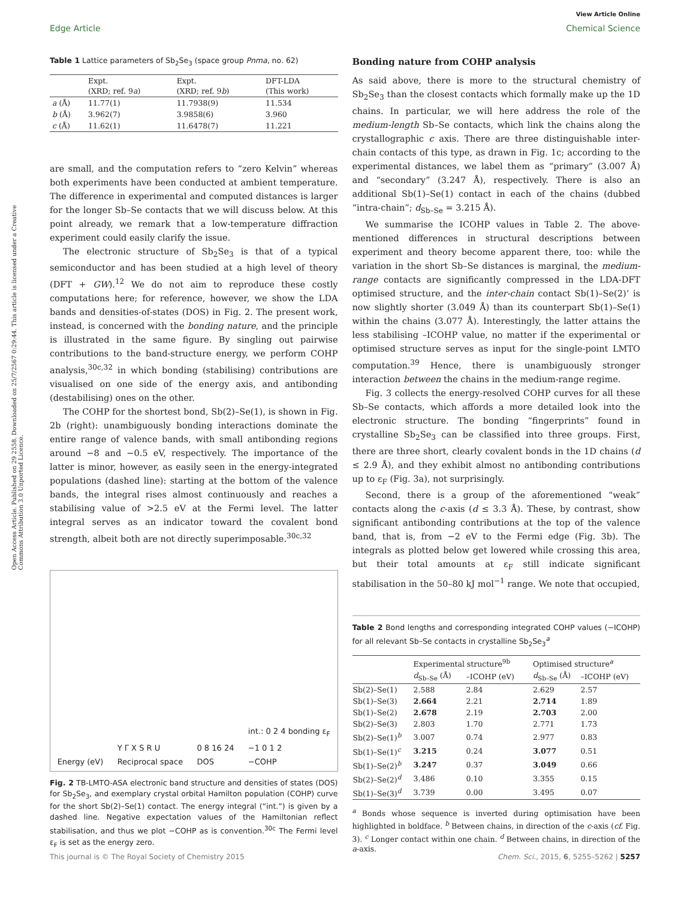View Article Online
Edge Article Chemical Science
Open Access Article. Published on 29 2558. Downloaded on 25/7/2567 0:29:44. This article is licensed under a Creative Commons Attribution 3.0 Unported Licence.
Table 1 Lattice parameters of Sb<sub>2</sub>Se<sub>3</sub> (space group Pnma, no. 62)
| | Expt. (XRD; ref. 9 a ) | Expt. (XRD; ref. 9 b ) | DFT-LDA (This work) |
| --- | --- | --- | --- |
| a (Å) | 11.77(1) | 11.7938(9) | 11.534 |
| b (Å) | 3.962(7) | 3.9858(6) | 3.960 |
| c (Å) | 11.62(1) | 11.6478(7) | 11.221 |
are small, and the computation refers to “zero Kelvin” whereas both experiments have been conducted at ambient temperature. The difference in experimental and computed distances is larger for the longer Sb–Se contacts that we will discuss below. At this point already, we remark that a low-temperature diffraction experiment could easily clarify the issue.
The electronic structure of Sb<sub>2</sub>Se<sub>3</sub> is that of a typical semiconductor and has been studied at a high level of theory (DFT + GW).<sup>12</sup> We do not aim to reproduce these costly computations here; for reference, however, we show the LDA bands and densities-of-states (DOS) in Fig. 2. The present work, instead, is concerned with the bonding nature, and the principle is illustrated in the same figure. By singling out pairwise contributions to the band-structure energy, we perform COHP analysis,<sup>30c,32</sup> in which bonding (stabilising) contributions are visualised on one side of the energy axis, and antibonding (destabilising) ones on the other.
The COHP for the shortest bond, Sb(2)–Se(1), is shown in Fig. 2b (right): unambiguously bonding interactions dominate the entire range of valence bands, with small antibonding regions around −8 and −0.5 eV, respectively. The importance of the latter is minor, however, as easily seen in the energy-integrated populations (dashed line): starting at the bottom of the valence bands, the integral rises almost continuously and reaches a stabilising value of >2.5 eV at the Fermi level. The latter integral serves as an indicator toward the covalent bond strength, albeit both are not directly superimposable.<sup>30c,32</sup>
Energy (eV) Y Γ X S R U
Reciprocal space 0 8 16 24
DOS int.: 0 2 4 bonding ε<sub>F</sub>
−1 0 1 2
−COHP
Fig. 2 TB-LMTO-ASA electronic band structure and densities of states (DOS) for Sb<sub>2</sub>Se<sub>3</sub>, and exemplary crystal orbital Hamilton population (COHP) curve for the short Sb(2)–Se(1) contact. The energy integral (“int.”) is given by a dashed line. Negative expectation values of the Hamiltonian reflect stabilisation, and thus we plot −COHP as is convention.<sup>30c</sup> The Fermi level ε<sub>F</sub> is set as the energy zero.
Bonding nature from COHP analysis
As said above, there is more to the structural chemistry of Sb<sub>2</sub>Se<sub>3</sub> than the closest contacts which formally make up the 1D chains. In particular, we will here address the role of the medium-length Sb–Se contacts, which link the chains along the crystallographic c axis. There are three distinguishable inter-chain contacts of this type, as drawn in Fig. 1c; according to the experimental distances, we label them as “primary” (3.007 Å) and “secondary” (3.247 Å), respectively. There is also an additional Sb(1)–Se(1) contact in each of the chains (dubbed “intra-chain”; d<sub>Sb–Se</sub> = 3.215 Å).
We summarise the ICOHP values in Table 2. The above-mentioned differences in structural descriptions between experiment and theory become apparent there, too: while the variation in the short Sb–Se distances is marginal, the medium-range contacts are significantly compressed in the LDA-DFT optimised structure, and the inter-chain contact Sb(1)–Se(2)’ is now slightly shorter (3.049 Å) than its counterpart Sb(1)–Se(1) within the chains (3.077 Å). Interestingly, the latter attains the less stabilising –ICOHP value, no matter if the experimental or optimised structure serves as input for the single-point LMTO computation.<sup>39</sup> Hence, there is unambiguously stronger interaction between the chains in the medium-range regime.
Fig. 3 collects the energy-resolved COHP curves for all these Sb–Se contacts, which affords a more detailed look into the electronic structure. The bonding “fingerprints” found in crystalline Sb<sub>2</sub>Se<sub>3</sub> can be classified into three groups. First, there are three short, clearly covalent bonds in the 1D chains (d ≤ 2.9 Å), and they exhibit almost no antibonding contributions up to ε<sub>F</sub> (Fig. 3a), not surprisingly.
Second, there is a group of the aforementioned “weak” contacts along the c-axis (d ≤ 3.3 Å). These, by contrast, show significant antibonding contributions at the top of the valence band, that is, from −2 eV to the Fermi edge (Fig. 3b). The integrals as plotted below get lowered while crossing this area, but their total amounts at ε<sub>F</sub> still indicate significant stabilisation in the 50–80 kJ mol<sup>−1</sup> range. We note that occupied,
Table 2 Bond lengths and corresponding integrated COHP values (−ICOHP) for all relevant Sb–Se contacts in crystalline Sb<sub>2</sub>Se<sub>3</sub><sup>a</sup>
| | Experimental structure<sup>9b</sup> | | Optimised structure<sup>a</sup> | |
| --- | --- | --- | --- | --- |
| | d<sub>Sb–Se</sub> (Å) | –ICOHP (eV) | d<sub>Sb–Se</sub> (Å) | –ICOHP (eV) |
| Sb(2)–Se(1) | 2.588 | 2.84 | 2.629 | 2.57 |
| Sb(1)–Se(3) | 2.664 | 2.21 | 2.714 | 1.89 |
| Sb(1)–Se(2) | 2.678 | 2.19 | 2.703 | 2.00 |
| Sb(2)–Se(3) | 2.803 | 1.70 | 2.771 | 1.73 |
| Sb(2)–Se(1)<sup>b</sup> | 3.007 | 0.74 | 2.977 | 0.83 |
| Sb(1)–Se(1)<sup>c</sup> | 3.215 | 0.24 | 3.077 | 0.51 |
| Sb(1)–Se(2)<sup>b</sup> | 3.247 | 0.37 | 3.049 | 0.66 |
| Sb(2)–Se(2)<sup>d</sup> | 3.486 | 0.10 | 3.355 | 0.15 |
| Sb(1)–Se(3)<sup>d</sup> | 3.739 | 0.00 | 3.495 | 0.07 |
<sup>a</sup> Bonds whose sequence is inverted during optimisation have been highlighted in boldface. <sup>b</sup> Between chains, in direction of the c-axis (cf. Fig. 3). <sup>c</sup> Longer contact within one chain. <sup>d</sup> Between chains, in direction of the a-axis.
This journal is © The Royal Society of Chemistry 2015 Chem. Sci., 2015, 6, 5255–5262 | 5257